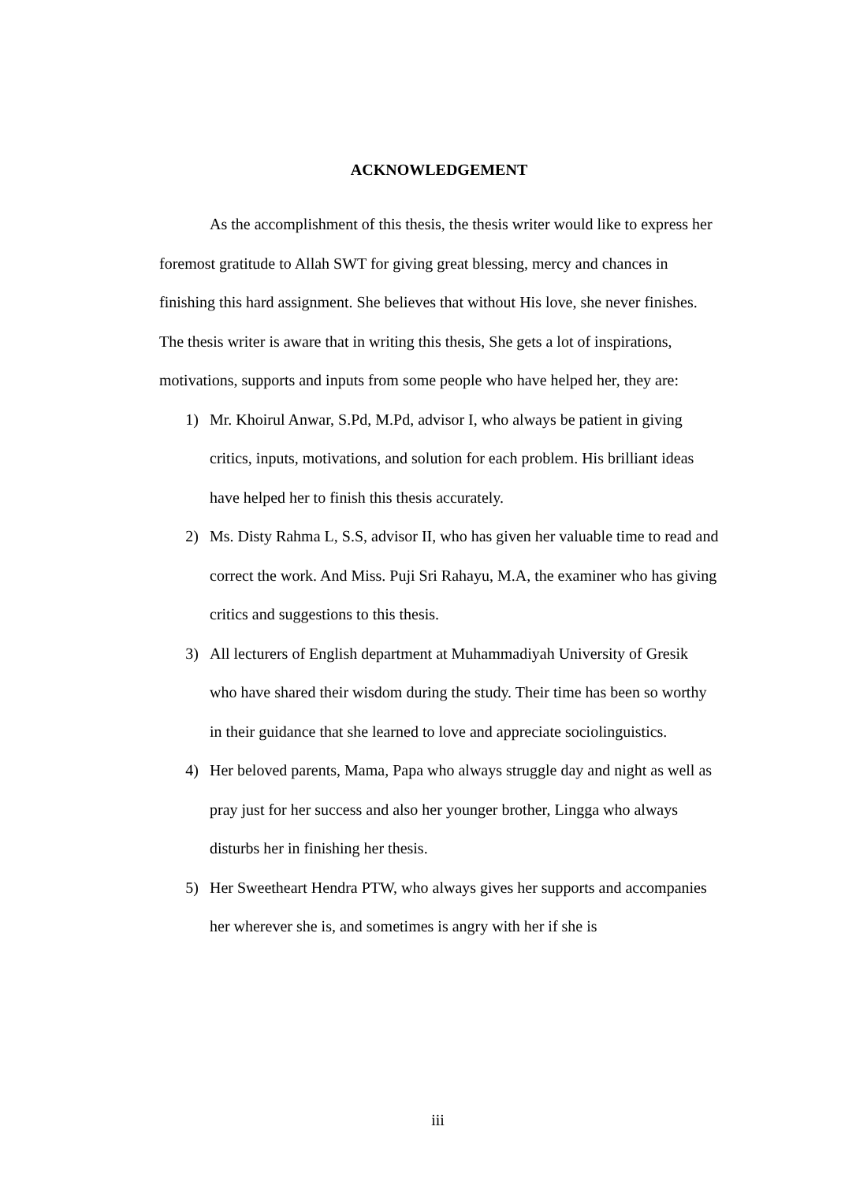ACKNOWLEDGEMENT
As the accomplishment of this thesis, the thesis writer would like to express her foremost gratitude to Allah SWT for giving great blessing, mercy and chances in finishing this hard assignment. She believes that without His love, she never finishes. The thesis writer is aware that in writing this thesis, She gets a lot of inspirations, motivations, supports and inputs from some people who have helped her, they are:
1) Mr. Khoirul Anwar, S.Pd, M.Pd, advisor I, who always be patient in giving critics, inputs, motivations, and solution for each problem. His brilliant ideas have helped her to finish this thesis accurately.
2) Ms. Disty Rahma L, S.S, advisor II, who has given her valuable time to read and correct the work. And Miss. Puji Sri Rahayu, M.A, the examiner who has giving critics and suggestions to this thesis.
3) All lecturers of English department at Muhammadiyah University of Gresik who have shared their wisdom during the study. Their time has been so worthy in their guidance that she learned to love and appreciate sociolinguistics.
4) Her beloved parents, Mama, Papa who always struggle day and night as well as pray just for her success and also her younger brother, Lingga who always disturbs her in finishing her thesis.
5) Her Sweetheart Hendra PTW, who always gives her supports and accompanies her wherever she is, and sometimes is angry with her if she is
iii